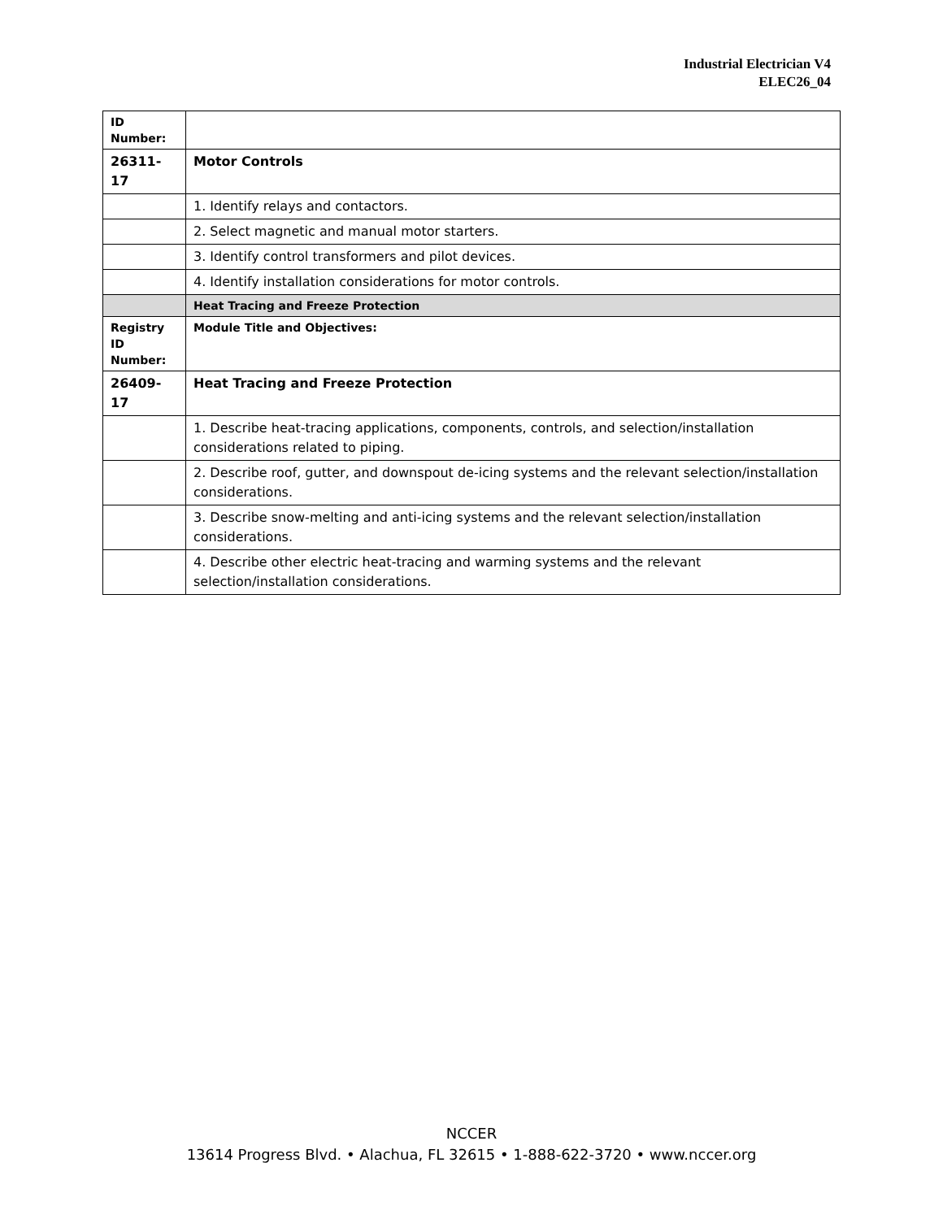Industrial Electrician V4
ELEC26_04
| ID Number: | |
| 26311-17 | Motor Controls |
| | 1. Identify relays and contactors. |
| | 2. Select magnetic and manual motor starters. |
| | 3. Identify control transformers and pilot devices. |
| | 4. Identify installation considerations for motor controls. |
| | Heat Tracing and Freeze Protection |
| Registry ID Number: | Module Title and Objectives: |
| 26409-17 | Heat Tracing and Freeze Protection |
| | 1. Describe heat-tracing applications, components, controls, and selection/installation considerations related to piping. |
| | 2. Describe roof, gutter, and downspout de-icing systems and the relevant selection/installation considerations. |
| | 3. Describe snow-melting and anti-icing systems and the relevant selection/installation considerations. |
| | 4. Describe other electric heat-tracing and warming systems and the relevant selection/installation considerations. |
NCCER
13614 Progress Blvd. • Alachua, FL 32615 • 1-888-622-3720 • www.nccer.org